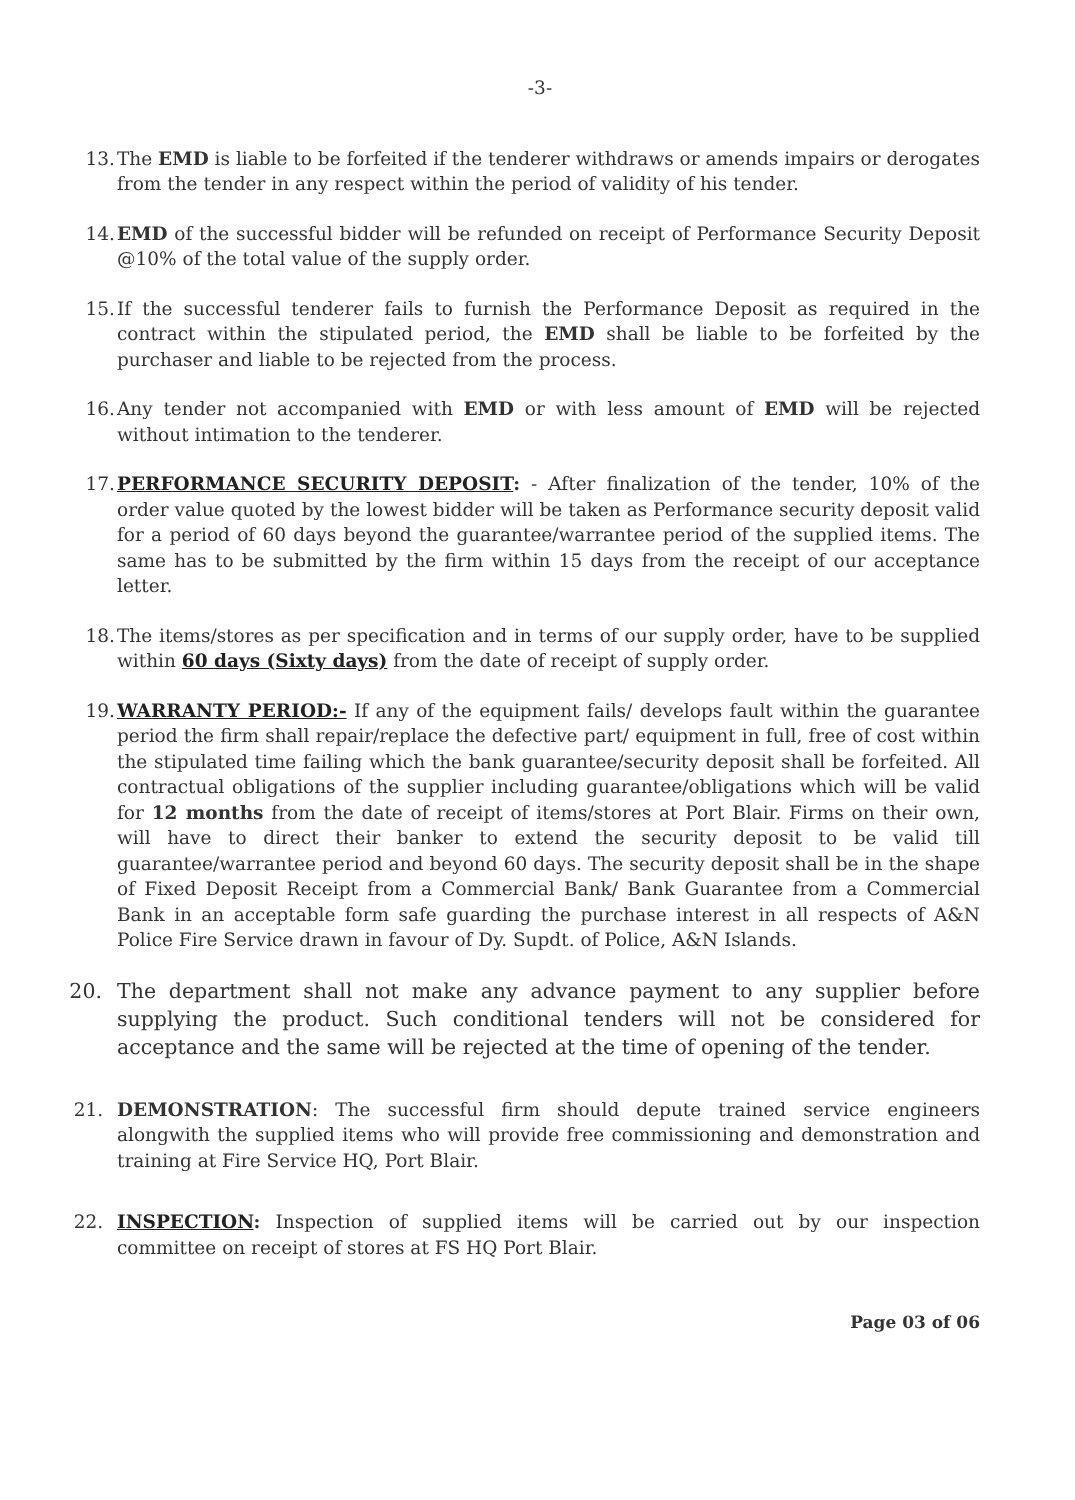-3-
13. The EMD is liable to be forfeited if the tenderer withdraws or amends impairs or derogates from the tender in any respect within the period of validity of his tender.
14. EMD of the successful bidder will be refunded on receipt of Performance Security Deposit @10% of the total value of the supply order.
15. If the successful tenderer fails to furnish the Performance Deposit as required in the contract within the stipulated period, the EMD shall be liable to be forfeited by the purchaser and liable to be rejected from the process.
16. Any tender not accompanied with EMD or with less amount of EMD will be rejected without intimation to the tenderer.
17. PERFORMANCE SECURITY DEPOSIT: - After finalization of the tender, 10% of the order value quoted by the lowest bidder will be taken as Performance security deposit valid for a period of 60 days beyond the guarantee/warrantee period of the supplied items. The same has to be submitted by the firm within 15 days from the receipt of our acceptance letter.
18. The items/stores as per specification and in terms of our supply order, have to be supplied within 60 days (Sixty days) from the date of receipt of supply order.
19. WARRANTY PERIOD:- If any of the equipment fails/ develops fault within the guarantee period the firm shall repair/replace the defective part/ equipment in full, free of cost within the stipulated time failing which the bank guarantee/security deposit shall be forfeited. All contractual obligations of the supplier including guarantee/obligations which will be valid for 12 months from the date of receipt of items/stores at Port Blair. Firms on their own, will have to direct their banker to extend the security deposit to be valid till guarantee/warrantee period and beyond 60 days. The security deposit shall be in the shape of Fixed Deposit Receipt from a Commercial Bank/ Bank Guarantee from a Commercial Bank in an acceptable form safe guarding the purchase interest in all respects of A&N Police Fire Service drawn in favour of Dy. Supdt. of Police, A&N Islands.
20. The department shall not make any advance payment to any supplier before supplying the product. Such conditional tenders will not be considered for acceptance and the same will be rejected at the time of opening of the tender.
21. DEMONSTRATION: The successful firm should depute trained service engineers alongwith the supplied items who will provide free commissioning and demonstration and training at Fire Service HQ, Port Blair.
22. INSPECTION: Inspection of supplied items will be carried out by our inspection committee on receipt of stores at FS HQ Port Blair.
Page 03 of 06